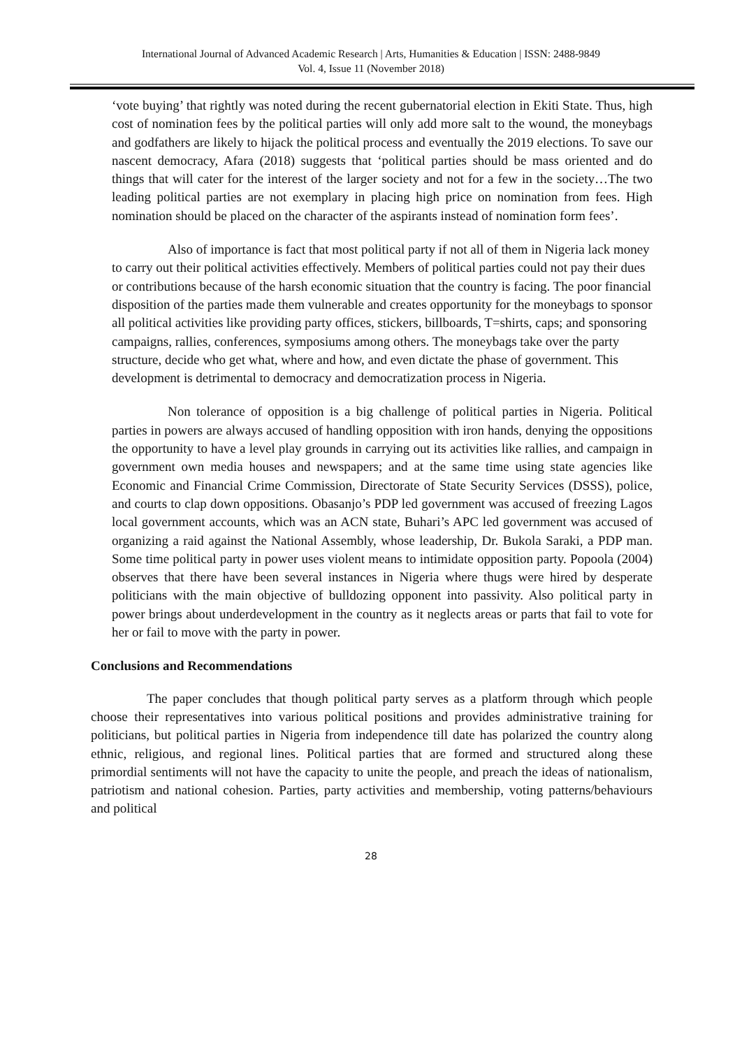International Journal of Advanced Academic Research | Arts, Humanities & Education | ISSN: 2488-9849
Vol. 4, Issue 11 (November 2018)
‘vote buying’ that rightly was noted during the recent gubernatorial election in Ekiti State. Thus, high cost of nomination fees by the political parties will only add more salt to the wound, the moneybags and godfathers are likely to hijack the political process and eventually the 2019 elections. To save our nascent democracy, Afara (2018) suggests that ‘political parties should be mass oriented and do things that will cater for the interest of the larger society and not for a few in the society…The two leading political parties are not exemplary in placing high price on nomination from fees. High nomination should be placed on the character of the aspirants instead of nomination form fees’.
Also of importance is fact that most political party if not all of them in Nigeria lack money to carry out their political activities effectively. Members of political parties could not pay their dues or contributions because of the harsh economic situation that the country is facing. The poor financial disposition of the parties made them vulnerable and creates opportunity for the moneybags to sponsor all political activities like providing party offices, stickers, billboards, T=shirts, caps; and sponsoring campaigns, rallies, conferences, symposiums among others. The moneybags take over the party structure, decide who get what, where and how, and even dictate the phase of government. This development is detrimental to democracy and democratization process in Nigeria.
Non tolerance of opposition is a big challenge of political parties in Nigeria. Political parties in powers are always accused of handling opposition with iron hands, denying the oppositions the opportunity to have a level play grounds in carrying out its activities like rallies, and campaign in government own media houses and newspapers; and at the same time using state agencies like Economic and Financial Crime Commission, Directorate of State Security Services (DSSS), police, and courts to clap down oppositions. Obasanjo’s PDP led government was accused of freezing Lagos local government accounts, which was an ACN state, Buhari’s APC led government was accused of organizing a raid against the National Assembly, whose leadership, Dr. Bukola Saraki, a PDP man. Some time political party in power uses violent means to intimidate opposition party. Popoola (2004) observes that there have been several instances in Nigeria where thugs were hired by desperate politicians with the main objective of bulldozing opponent into passivity. Also political party in power brings about underdevelopment in the country as it neglects areas or parts that fail to vote for her or fail to move with the party in power.
Conclusions and Recommendations
The paper concludes that though political party serves as a platform through which people choose their representatives into various political positions and provides administrative training for politicians, but political parties in Nigeria from independence till date has polarized the country along ethnic, religious, and regional lines. Political parties that are formed and structured along these primordial sentiments will not have the capacity to unite the people, and preach the ideas of nationalism, patriotism and national cohesion. Parties, party activities and membership, voting patterns/behaviours and political
28